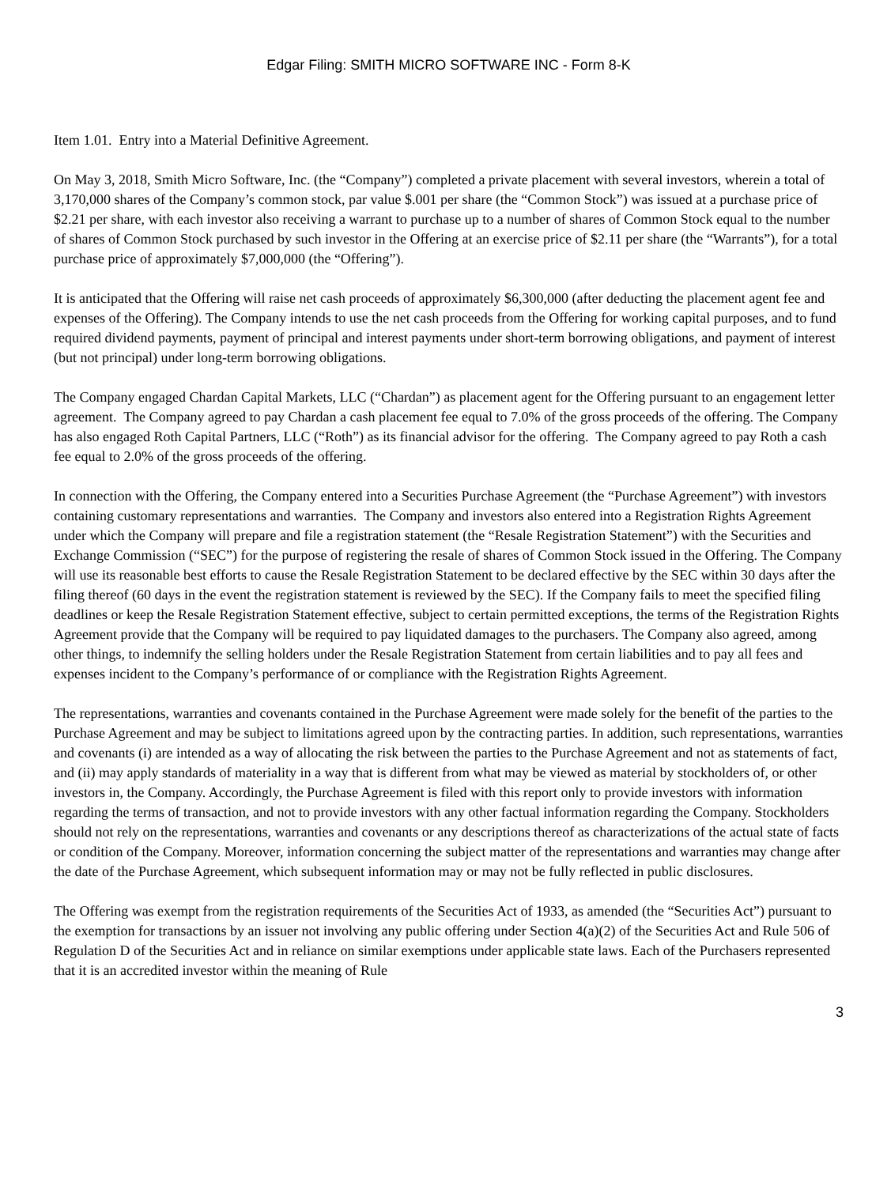Edgar Filing: SMITH MICRO SOFTWARE INC - Form 8-K
Item 1.01. Entry into a Material Definitive Agreement.
On May 3, 2018, Smith Micro Software, Inc. (the “Company”) completed a private placement with several investors, wherein a total of 3,170,000 shares of the Company’s common stock, par value $.001 per share (the “Common Stock”) was issued at a purchase price of $2.21 per share, with each investor also receiving a warrant to purchase up to a number of shares of Common Stock equal to the number of shares of Common Stock purchased by such investor in the Offering at an exercise price of $2.11 per share (the “Warrants”), for a total purchase price of approximately $7,000,000 (the “Offering”).
It is anticipated that the Offering will raise net cash proceeds of approximately $6,300,000 (after deducting the placement agent fee and expenses of the Offering). The Company intends to use the net cash proceeds from the Offering for working capital purposes, and to fund required dividend payments, payment of principal and interest payments under short-term borrowing obligations, and payment of interest (but not principal) under long-term borrowing obligations.
The Company engaged Chardan Capital Markets, LLC (“Chardan”) as placement agent for the Offering pursuant to an engagement letter agreement. The Company agreed to pay Chardan a cash placement fee equal to 7.0% of the gross proceeds of the offering. The Company has also engaged Roth Capital Partners, LLC (“Roth”) as its financial advisor for the offering. The Company agreed to pay Roth a cash fee equal to 2.0% of the gross proceeds of the offering.
In connection with the Offering, the Company entered into a Securities Purchase Agreement (the “Purchase Agreement”) with investors containing customary representations and warranties. The Company and investors also entered into a Registration Rights Agreement under which the Company will prepare and file a registration statement (the “Resale Registration Statement”) with the Securities and Exchange Commission (“SEC”) for the purpose of registering the resale of shares of Common Stock issued in the Offering. The Company will use its reasonable best efforts to cause the Resale Registration Statement to be declared effective by the SEC within 30 days after the filing thereof (60 days in the event the registration statement is reviewed by the SEC). If the Company fails to meet the specified filing deadlines or keep the Resale Registration Statement effective, subject to certain permitted exceptions, the terms of the Registration Rights Agreement provide that the Company will be required to pay liquidated damages to the purchasers. The Company also agreed, among other things, to indemnify the selling holders under the Resale Registration Statement from certain liabilities and to pay all fees and expenses incident to the Company’s performance of or compliance with the Registration Rights Agreement.
The representations, warranties and covenants contained in the Purchase Agreement were made solely for the benefit of the parties to the Purchase Agreement and may be subject to limitations agreed upon by the contracting parties. In addition, such representations, warranties and covenants (i) are intended as a way of allocating the risk between the parties to the Purchase Agreement and not as statements of fact, and (ii) may apply standards of materiality in a way that is different from what may be viewed as material by stockholders of, or other investors in, the Company. Accordingly, the Purchase Agreement is filed with this report only to provide investors with information regarding the terms of transaction, and not to provide investors with any other factual information regarding the Company. Stockholders should not rely on the representations, warranties and covenants or any descriptions thereof as characterizations of the actual state of facts or condition of the Company. Moreover, information concerning the subject matter of the representations and warranties may change after the date of the Purchase Agreement, which subsequent information may or may not be fully reflected in public disclosures.
The Offering was exempt from the registration requirements of the Securities Act of 1933, as amended (the “Securities Act”) pursuant to the exemption for transactions by an issuer not involving any public offering under Section 4(a)(2) of the Securities Act and Rule 506 of Regulation D of the Securities Act and in reliance on similar exemptions under applicable state laws. Each of the Purchasers represented that it is an accredited investor within the meaning of Rule
3